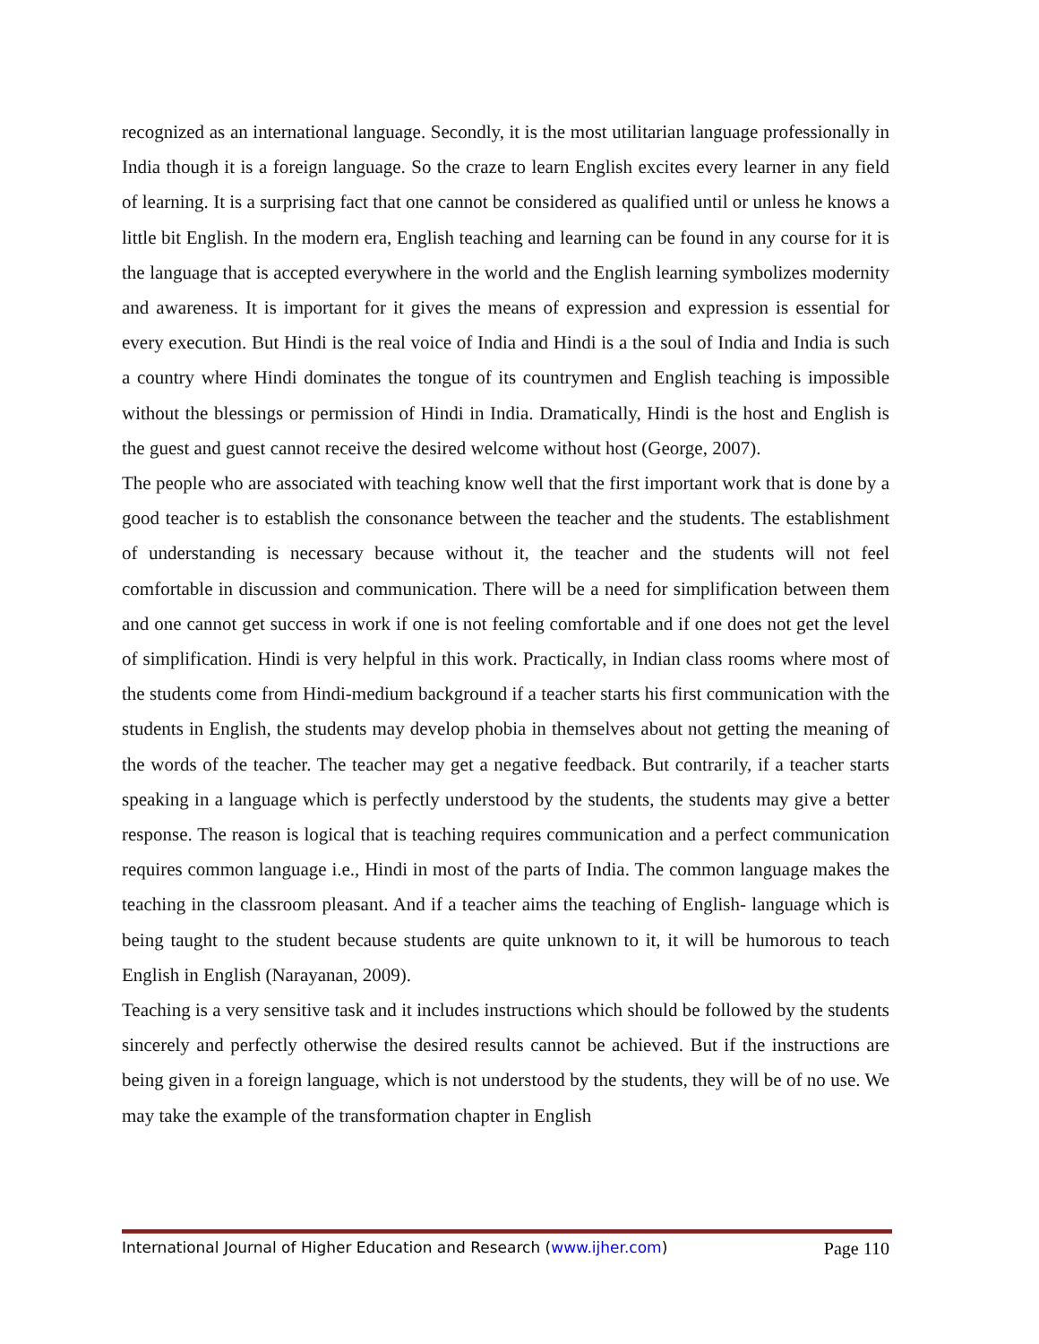recognized as an international language. Secondly, it is the most utilitarian language professionally in India though it is a foreign language. So the craze to learn English excites every learner in any field of learning. It is a surprising fact that one cannot be considered as qualified until or unless he knows a little bit English. In the modern era, English teaching and learning can be found in any course for it is the language that is accepted everywhere in the world and the English learning symbolizes modernity and awareness. It is important for it gives the means of expression and expression is essential for every execution. But Hindi is the real voice of India and Hindi is a the soul of India and India is such a country where Hindi dominates the tongue of its countrymen and English teaching is impossible without the blessings or permission of Hindi in India. Dramatically, Hindi is the host and English is the guest and guest cannot receive the desired welcome without host (George, 2007).
The people who are associated with teaching know well that the first important work that is done by a good teacher is to establish the consonance between the teacher and the students. The establishment of understanding is necessary because without it, the teacher and the students will not feel comfortable in discussion and communication. There will be a need for simplification between them and one cannot get success in work if one is not feeling comfortable and if one does not get the level of simplification. Hindi is very helpful in this work. Practically, in Indian class rooms where most of the students come from Hindi-medium background if a teacher starts his first communication with the students in English, the students may develop phobia in themselves about not getting the meaning of the words of the teacher. The teacher may get a negative feedback. But contrarily, if a teacher starts speaking in a language which is perfectly understood by the students, the students may give a better response. The reason is logical that is teaching requires communication and a perfect communication requires common language i.e., Hindi in most of the parts of India. The common language makes the teaching in the classroom pleasant. And if a teacher aims the teaching of English- language which is being taught to the student because students are quite unknown to it, it will be humorous to teach English in English (Narayanan, 2009).
Teaching is a very sensitive task and it includes instructions which should be followed by the students sincerely and perfectly otherwise the desired results cannot be achieved. But if the instructions are being given in a foreign language, which is not understood by the students, they will be of no use. We may take the example of the transformation chapter in English
International Journal of Higher Education and Research (www.ijher.com) Page 110